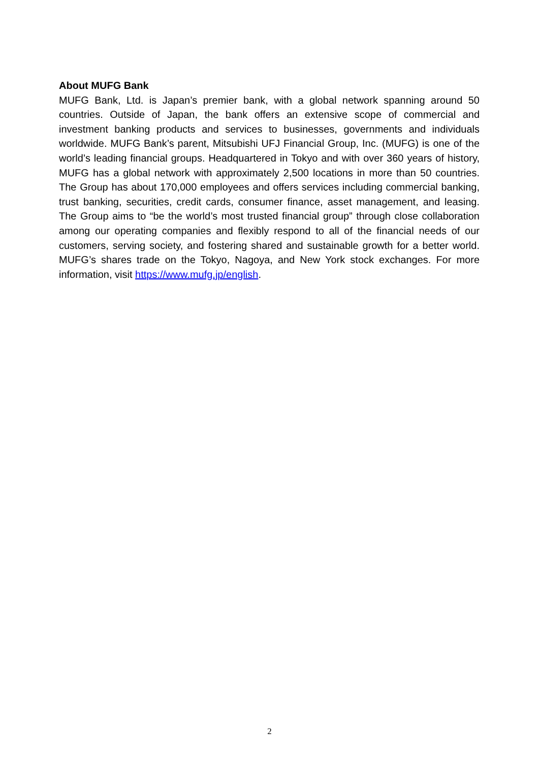About MUFG Bank
MUFG Bank, Ltd. is Japan’s premier bank, with a global network spanning around 50 countries. Outside of Japan, the bank offers an extensive scope of commercial and investment banking products and services to businesses, governments and individuals worldwide. MUFG Bank’s parent, Mitsubishi UFJ Financial Group, Inc. (MUFG) is one of the world’s leading financial groups. Headquartered in Tokyo and with over 360 years of history, MUFG has a global network with approximately 2,500 locations in more than 50 countries. The Group has about 170,000 employees and offers services including commercial banking, trust banking, securities, credit cards, consumer finance, asset management, and leasing. The Group aims to “be the world’s most trusted financial group” through close collaboration among our operating companies and flexibly respond to all of the financial needs of our customers, serving society, and fostering shared and sustainable growth for a better world. MUFG’s shares trade on the Tokyo, Nagoya, and New York stock exchanges. For more information, visit https://www.mufg.jp/english.
2